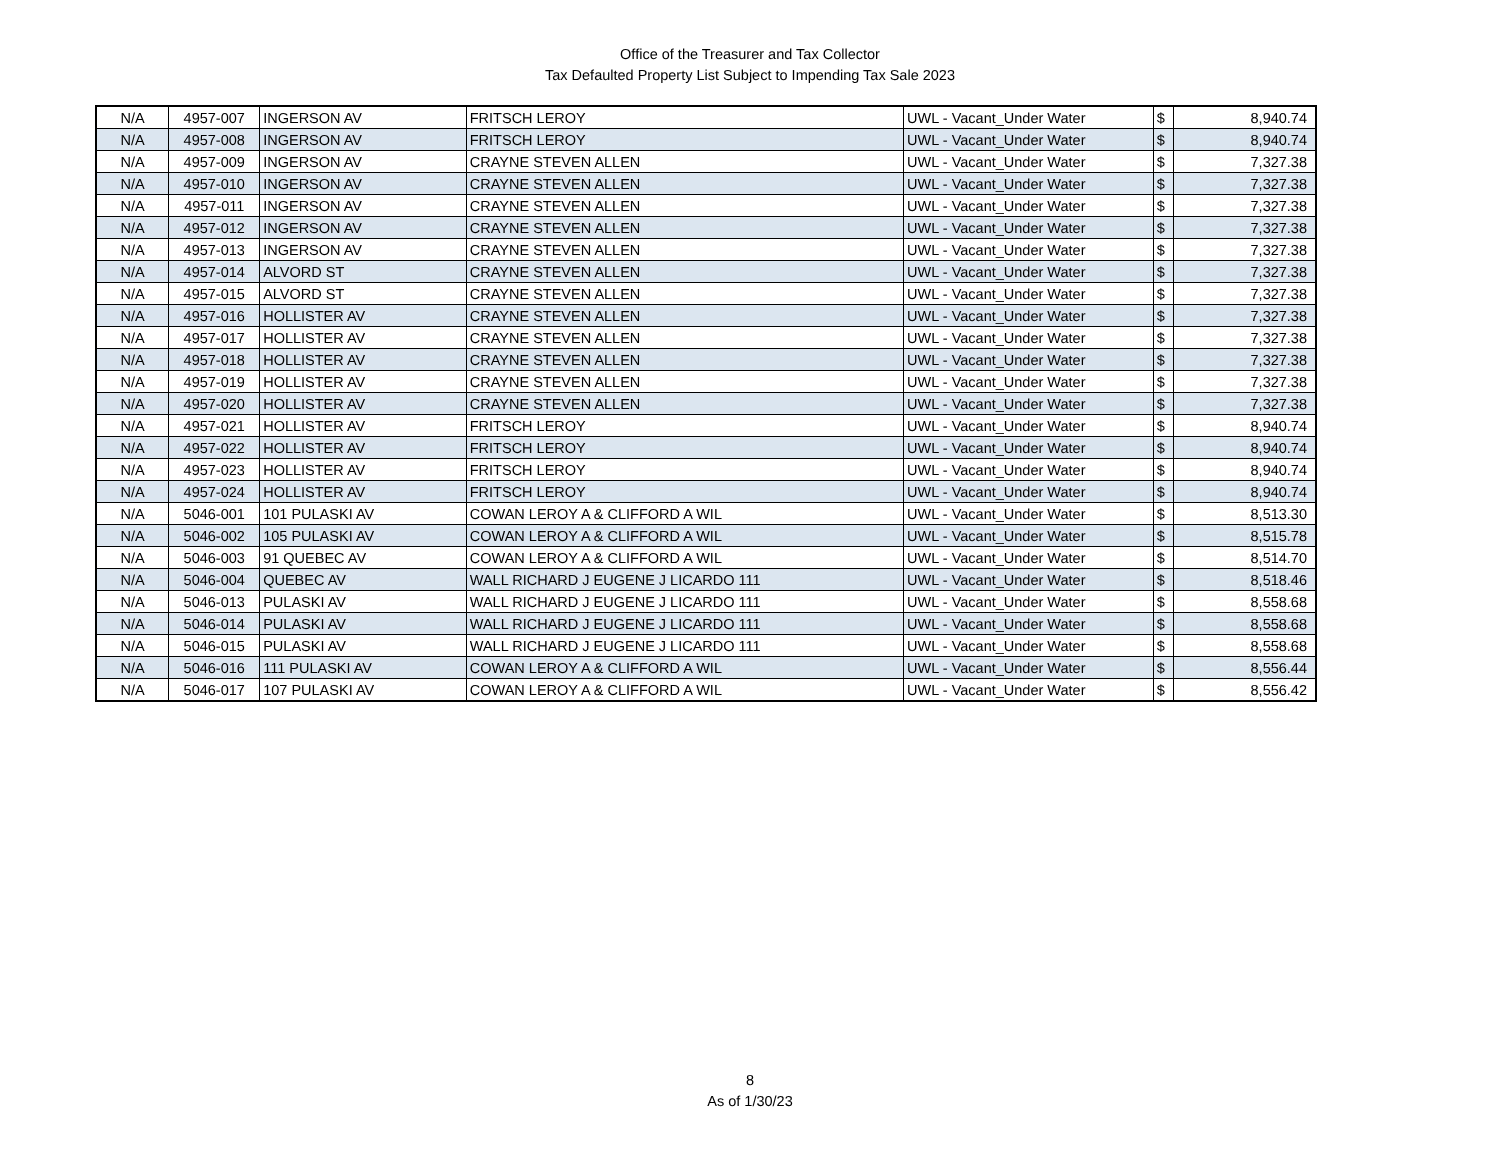Office of the Treasurer and Tax Collector
Tax Defaulted Property List Subject to Impending Tax Sale 2023
| N/A | 4957-007 | INGERSON AV | FRITSCH LEROY | UWL - Vacant_Under Water | $ | 8,940.74 |
| N/A | 4957-008 | INGERSON AV | FRITSCH LEROY | UWL - Vacant_Under Water | $ | 8,940.74 |
| N/A | 4957-009 | INGERSON AV | CRAYNE STEVEN ALLEN | UWL - Vacant_Under Water | $ | 7,327.38 |
| N/A | 4957-010 | INGERSON AV | CRAYNE STEVEN ALLEN | UWL - Vacant_Under Water | $ | 7,327.38 |
| N/A | 4957-011 | INGERSON AV | CRAYNE STEVEN ALLEN | UWL - Vacant_Under Water | $ | 7,327.38 |
| N/A | 4957-012 | INGERSON AV | CRAYNE STEVEN ALLEN | UWL - Vacant_Under Water | $ | 7,327.38 |
| N/A | 4957-013 | INGERSON AV | CRAYNE STEVEN ALLEN | UWL - Vacant_Under Water | $ | 7,327.38 |
| N/A | 4957-014 | ALVORD ST | CRAYNE STEVEN ALLEN | UWL - Vacant_Under Water | $ | 7,327.38 |
| N/A | 4957-015 | ALVORD ST | CRAYNE STEVEN ALLEN | UWL - Vacant_Under Water | $ | 7,327.38 |
| N/A | 4957-016 | HOLLISTER AV | CRAYNE STEVEN ALLEN | UWL - Vacant_Under Water | $ | 7,327.38 |
| N/A | 4957-017 | HOLLISTER AV | CRAYNE STEVEN ALLEN | UWL - Vacant_Under Water | $ | 7,327.38 |
| N/A | 4957-018 | HOLLISTER AV | CRAYNE STEVEN ALLEN | UWL - Vacant_Under Water | $ | 7,327.38 |
| N/A | 4957-019 | HOLLISTER AV | CRAYNE STEVEN ALLEN | UWL - Vacant_Under Water | $ | 7,327.38 |
| N/A | 4957-020 | HOLLISTER AV | CRAYNE STEVEN ALLEN | UWL - Vacant_Under Water | $ | 7,327.38 |
| N/A | 4957-021 | HOLLISTER AV | FRITSCH LEROY | UWL - Vacant_Under Water | $ | 8,940.74 |
| N/A | 4957-022 | HOLLISTER AV | FRITSCH LEROY | UWL - Vacant_Under Water | $ | 8,940.74 |
| N/A | 4957-023 | HOLLISTER AV | FRITSCH LEROY | UWL - Vacant_Under Water | $ | 8,940.74 |
| N/A | 4957-024 | HOLLISTER AV | FRITSCH LEROY | UWL - Vacant_Under Water | $ | 8,940.74 |
| N/A | 5046-001 | 101 PULASKI AV | COWAN LEROY A & CLIFFORD A WIL | UWL - Vacant_Under Water | $ | 8,513.30 |
| N/A | 5046-002 | 105 PULASKI AV | COWAN LEROY A & CLIFFORD A WIL | UWL - Vacant_Under Water | $ | 8,515.78 |
| N/A | 5046-003 | 91 QUEBEC AV | COWAN LEROY A & CLIFFORD A WIL | UWL - Vacant_Under Water | $ | 8,514.70 |
| N/A | 5046-004 | QUEBEC AV | WALL RICHARD J EUGENE J LICARDO 111 | UWL - Vacant_Under Water | $ | 8,518.46 |
| N/A | 5046-013 | PULASKI AV | WALL RICHARD J EUGENE J LICARDO 111 | UWL - Vacant_Under Water | $ | 8,558.68 |
| N/A | 5046-014 | PULASKI AV | WALL RICHARD J EUGENE J LICARDO 111 | UWL - Vacant_Under Water | $ | 8,558.68 |
| N/A | 5046-015 | PULASKI AV | WALL RICHARD J EUGENE J LICARDO 111 | UWL - Vacant_Under Water | $ | 8,558.68 |
| N/A | 5046-016 | 111 PULASKI AV | COWAN LEROY A & CLIFFORD A WIL | UWL - Vacant_Under Water | $ | 8,556.44 |
| N/A | 5046-017 | 107 PULASKI AV | COWAN LEROY A & CLIFFORD A WIL | UWL - Vacant_Under Water | $ | 8,556.42 |
8
As of 1/30/23